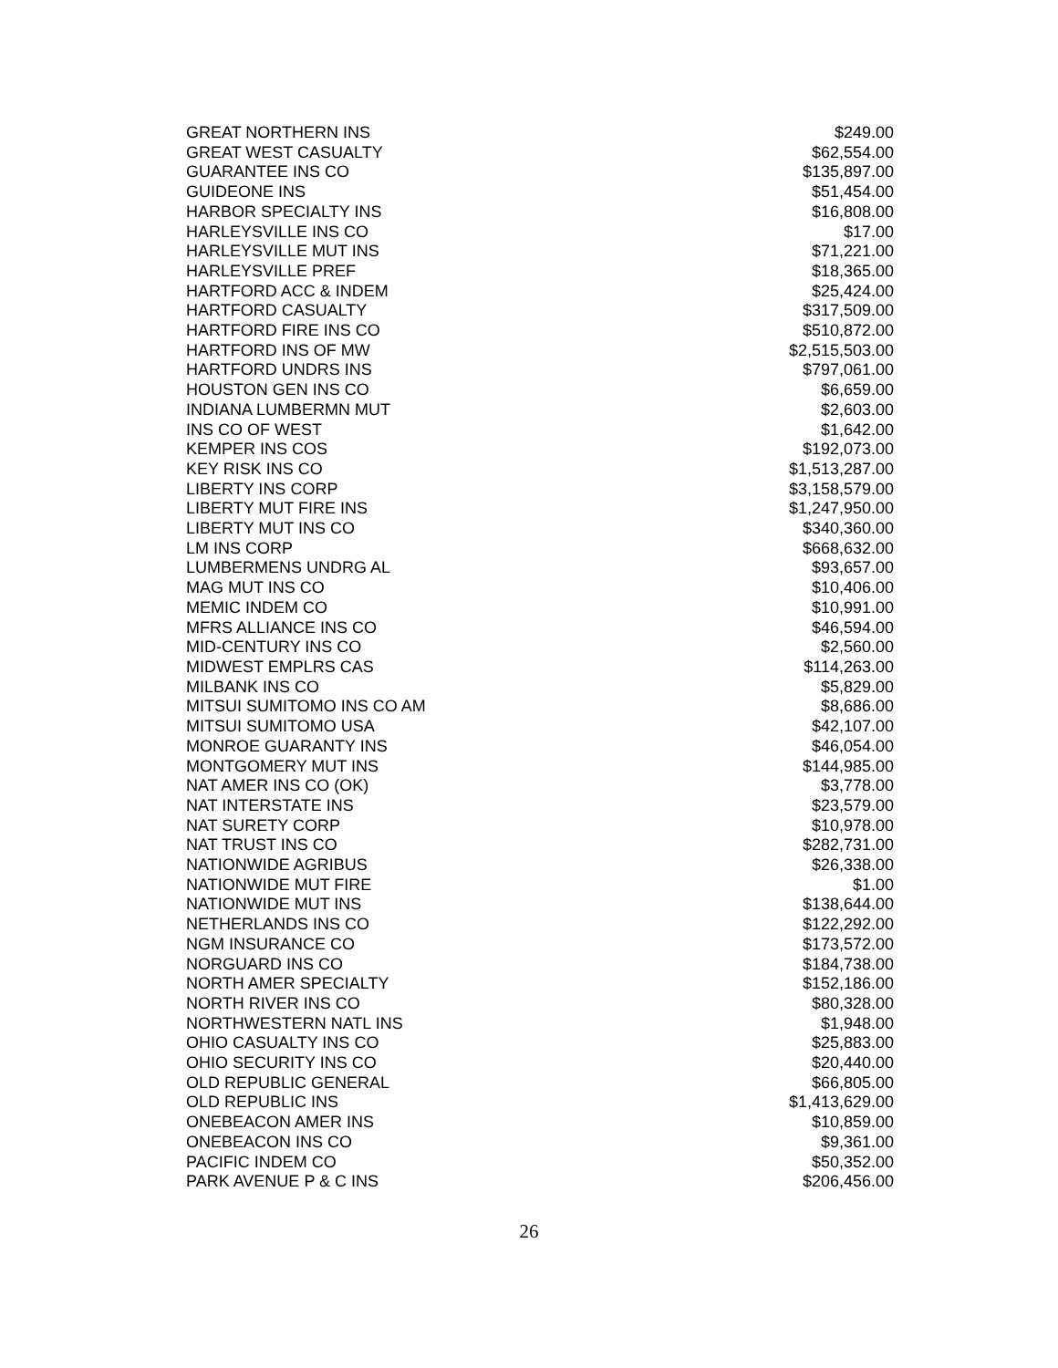| GREAT NORTHERN INS | $249.00 |
| GREAT WEST CASUALTY | $62,554.00 |
| GUARANTEE INS CO | $135,897.00 |
| GUIDEONE INS | $51,454.00 |
| HARBOR SPECIALTY INS | $16,808.00 |
| HARLEYSVILLE INS CO | $17.00 |
| HARLEYSVILLE MUT INS | $71,221.00 |
| HARLEYSVILLE PREF | $18,365.00 |
| HARTFORD ACC & INDEM | $25,424.00 |
| HARTFORD CASUALTY | $317,509.00 |
| HARTFORD FIRE INS CO | $510,872.00 |
| HARTFORD INS OF MW | $2,515,503.00 |
| HARTFORD UNDRS INS | $797,061.00 |
| HOUSTON GEN INS CO | $6,659.00 |
| INDIANA LUMBERMN MUT | $2,603.00 |
| INS CO OF WEST | $1,642.00 |
| KEMPER INS COS | $192,073.00 |
| KEY RISK INS CO | $1,513,287.00 |
| LIBERTY INS CORP | $3,158,579.00 |
| LIBERTY MUT FIRE INS | $1,247,950.00 |
| LIBERTY MUT INS CO | $340,360.00 |
| LM INS CORP | $668,632.00 |
| LUMBERMENS UNDRG AL | $93,657.00 |
| MAG MUT INS CO | $10,406.00 |
| MEMIC INDEM CO | $10,991.00 |
| MFRS ALLIANCE INS CO | $46,594.00 |
| MID-CENTURY INS CO | $2,560.00 |
| MIDWEST EMPLRS CAS | $114,263.00 |
| MILBANK INS CO | $5,829.00 |
| MITSUI SUMITOMO INS CO AM | $8,686.00 |
| MITSUI SUMITOMO USA | $42,107.00 |
| MONROE GUARANTY INS | $46,054.00 |
| MONTGOMERY MUT INS | $144,985.00 |
| NAT AMER INS CO (OK) | $3,778.00 |
| NAT INTERSTATE INS | $23,579.00 |
| NAT SURETY CORP | $10,978.00 |
| NAT TRUST INS CO | $282,731.00 |
| NATIONWIDE AGRIBUS | $26,338.00 |
| NATIONWIDE MUT FIRE | $1.00 |
| NATIONWIDE MUT INS | $138,644.00 |
| NETHERLANDS INS CO | $122,292.00 |
| NGM INSURANCE CO | $173,572.00 |
| NORGUARD INS CO | $184,738.00 |
| NORTH AMER SPECIALTY | $152,186.00 |
| NORTH RIVER INS CO | $80,328.00 |
| NORTHWESTERN NATL INS | $1,948.00 |
| OHIO CASUALTY INS CO | $25,883.00 |
| OHIO SECURITY INS CO | $20,440.00 |
| OLD REPUBLIC GENERAL | $66,805.00 |
| OLD REPUBLIC INS | $1,413,629.00 |
| ONEBEACON AMER INS | $10,859.00 |
| ONEBEACON INS CO | $9,361.00 |
| PACIFIC INDEM CO | $50,352.00 |
| PARK AVENUE P & C INS | $206,456.00 |
26